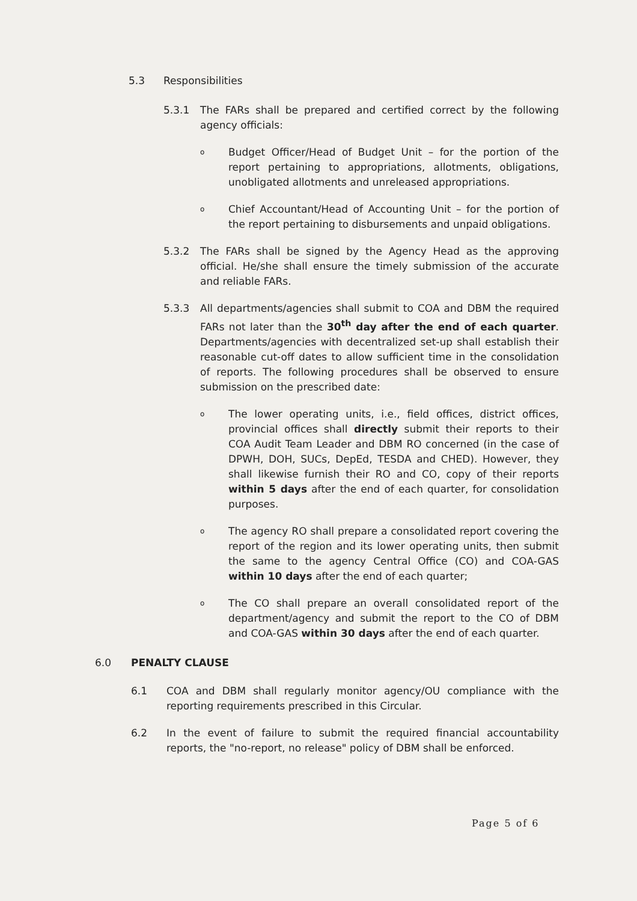5.3 Responsibilities
5.3.1 The FARs shall be prepared and certified correct by the following agency officials:
o
Budget Officer/Head of Budget Unit – for the portion of the report pertaining to appropriations, allotments, obligations, unobligated allotments and unreleased appropriations.
o
Chief Accountant/Head of Accounting Unit – for the portion of the report pertaining to disbursements and unpaid obligations.
5.3.2 The FARs shall be signed by the Agency Head as the approving official. He/she shall ensure the timely submission of the accurate and reliable FARs.
5.3.3 All departments/agencies shall submit to COA and DBM the required FARs not later than the 30<sup>th</sup> day after the end of each quarter. Departments/agencies with decentralized set-up shall establish their reasonable cut-off dates to allow sufficient time in the consolidation of reports. The following procedures shall be observed to ensure submission on the prescribed date:
o
The lower operating units, i.e., field offices, district offices, provincial offices shall directly submit their reports to their COA Audit Team Leader and DBM RO concerned (in the case of DPWH, DOH, SUCs, DepEd, TESDA and CHED). However, they shall likewise furnish their RO and CO, copy of their reports within 5 days after the end of each quarter, for consolidation purposes.
o
The agency RO shall prepare a consolidated report covering the report of the region and its lower operating units, then submit the same to the agency Central Office (CO) and COA-GAS within 10 days after the end of each quarter;
o
The CO shall prepare an overall consolidated report of the department/agency and submit the report to the CO of DBM and COA-GAS within 30 days after the end of each quarter.
6.0 PENALTY CLAUSE
6.1 COA and DBM shall regularly monitor agency/OU compliance with the reporting requirements prescribed in this Circular.
6.2 In the event of failure to submit the required financial accountability reports, the "no-report, no release" policy of DBM shall be enforced.
Page 5 of 6